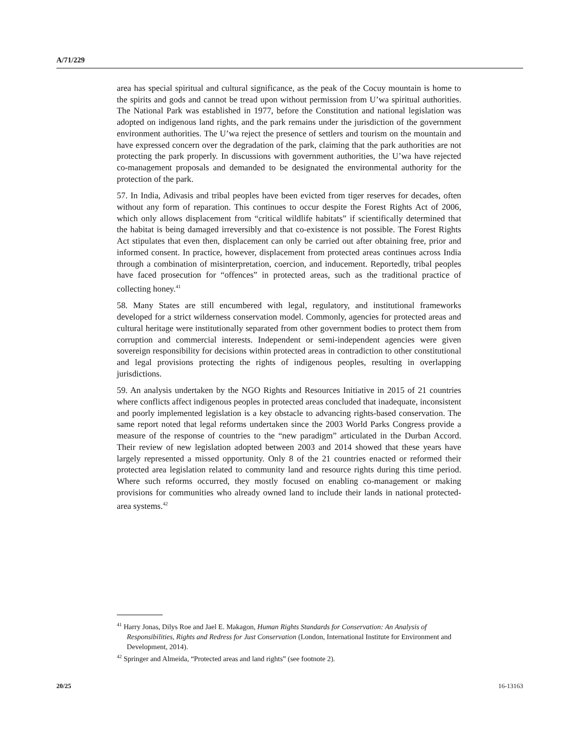A/71/229
area has special spiritual and cultural significance, as the peak of the Cocuy mountain is home to the spirits and gods and cannot be tread upon without permission from U’wa spiritual authorities. The National Park was established in 1977, before the Constitution and national legislation was adopted on indigenous land rights, and the park remains under the jurisdiction of the government environment authorities. The U’wa reject the presence of settlers and tourism on the mountain and have expressed concern over the degradation of the park, claiming that the park authorities are not protecting the park properly. In discussions with government authorities, the U’wa have rejected co-management proposals and demanded to be designated the environmental authority for the protection of the park.
57. In India, Adivasis and tribal peoples have been evicted from tiger reserves for decades, often without any form of reparation. This continues to occur despite the Forest Rights Act of 2006, which only allows displacement from “critical wildlife habitats” if scientifically determined that the habitat is being damaged irreversibly and that co-existence is not possible. The Forest Rights Act stipulates that even then, displacement can only be carried out after obtaining free, prior and informed consent. In practice, however, displacement from protected areas continues across India through a combination of misinterpretation, coercion, and inducement. Reportedly, tribal peoples have faced prosecution for “offences” in protected areas, such as the traditional practice of collecting honey.<sup>41</sup>
58. Many States are still encumbered with legal, regulatory, and institutional frameworks developed for a strict wilderness conservation model. Commonly, agencies for protected areas and cultural heritage were institutionally separated from other government bodies to protect them from corruption and commercial interests. Independent or semi-independent agencies were given sovereign responsibility for decisions within protected areas in contradiction to other constitutional and legal provisions protecting the rights of indigenous peoples, resulting in overlapping jurisdictions.
59. An analysis undertaken by the NGO Rights and Resources Initiative in 2015 of 21 countries where conflicts affect indigenous peoples in protected areas concluded that inadequate, inconsistent and poorly implemented legislation is a key obstacle to advancing rights-based conservation. The same report noted that legal reforms undertaken since the 2003 World Parks Congress provide a measure of the response of countries to the “new paradigm” articulated in the Durban Accord. Their review of new legislation adopted between 2003 and 2014 showed that these years have largely represented a missed opportunity. Only 8 of the 21 countries enacted or reformed their protected area legislation related to community land and resource rights during this time period. Where such reforms occurred, they mostly focused on enabling co-management or making provisions for communities who already owned land to include their lands in national protected-area systems.<sup>42</sup>
<sup>41</sup> Harry Jonas, Dilys Roe and Jael E. Makagon, Human Rights Standards for Conservation: An Analysis of Responsibilities, Rights and Redress for Just Conservation (London, International Institute for Environment and Development, 2014).
<sup>42</sup> Springer and Almeida, “Protected areas and land rights” (see footnote 2).
20/25 16-13163